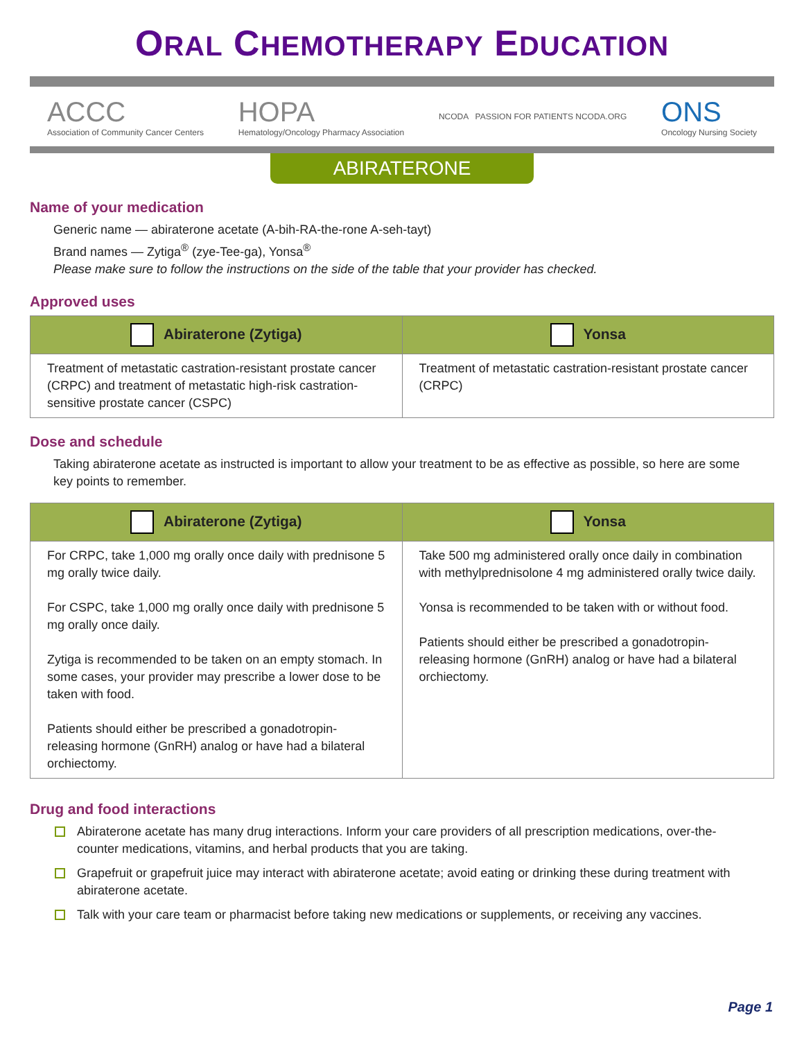ORAL CHEMOTHERAPY EDUCATION
ACCC
Association of Community Cancer Centers
HOPA
Hematology/Oncology Pharmacy Association
NCODA PASSION FOR PATIENTS NCODA.ORG
ONS
Oncology Nursing Society
ABIRATERONE
Name of your medication
Generic name — abiraterone acetate (A-bih-RA-the-rone A-seh-tayt)
Brand names — Zytiga<sup>®</sup> (zye-Tee-ga), Yonsa<sup>®</sup>
Please make sure to follow the instructions on the side of the table that your provider has checked.
Approved uses
| Abiraterone (Zytiga) | Yonsa |
| --- | --- |
| Treatment of metastatic castration-resistant prostate cancer (CRPC) and treatment of metastatic high-risk castration-sensitive prostate cancer (CSPC) | Treatment of metastatic castration-resistant prostate cancer (CRPC) |
Dose and schedule
Taking abiraterone acetate as instructed is important to allow your treatment to be as effective as possible, so here are some key points to remember.
| Abiraterone (Zytiga) | Yonsa |
| --- | --- |
| For CRPC, take 1,000 mg orally once daily with prednisone 5 mg orally twice daily. For CSPC, take 1,000 mg orally once daily with prednisone 5 mg orally once daily. Zytiga is recommended to be taken on an empty stomach. In some cases, your provider may prescribe a lower dose to be taken with food. Patients should either be prescribed a gonadotropin-releasing hormone (GnRH) analog or have had a bilateral orchiectomy. | Take 500 mg administered orally once daily in combination with methylprednisolone 4 mg administered orally twice daily. Yonsa is recommended to be taken with or without food. Patients should either be prescribed a gonadotropin-releasing hormone (GnRH) analog or have had a bilateral orchiectomy. |
Drug and food interactions
Abiraterone acetate has many drug interactions. Inform your care providers of all prescription medications, over-the-counter medications, vitamins, and herbal products that you are taking.
Grapefruit or grapefruit juice may interact with abiraterone acetate; avoid eating or drinking these during treatment with abiraterone acetate.
Talk with your care team or pharmacist before taking new medications or supplements, or receiving any vaccines.
Page 1